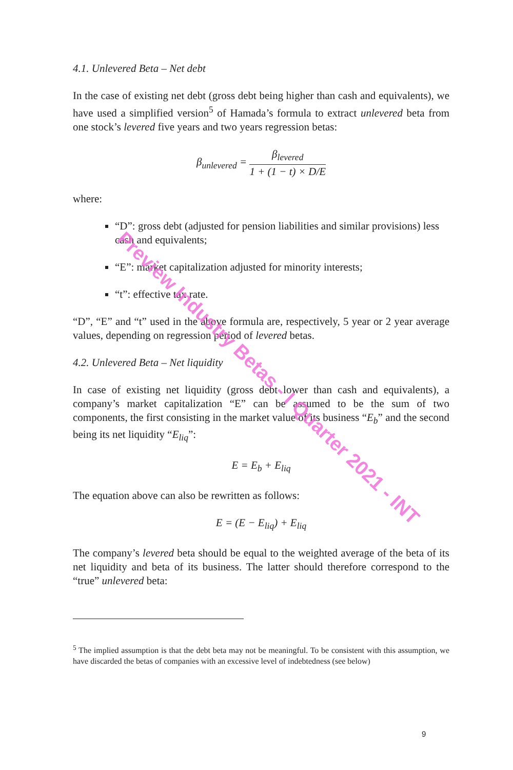4.1. Unlevered Beta – Net debt
In the case of existing net debt (gross debt being higher than cash and equivalents), we have used a simplified version<sup>5</sup> of Hamada’s formula to extract unlevered beta from one stock’s levered five years and two years regression betas:
β<sub>unlevered</sub> = β<sub>levered</sub> 1 + (1 − t) × D/E
where:
“D”: gross debt (adjusted for pension liabilities and similar provisions) less cash and equivalents;
“E”: market capitalization adjusted for minority interests;
“t”: effective tax rate.
“D”, “E” and “t” used in the above formula are, respectively, 5 year or 2 year average values, depending on regression period of levered betas.
4.2. Unlevered Beta – Net liquidity
In case of existing net liquidity (gross debt lower than cash and equivalents), a company’s market capitalization “E” can be assumed to be the sum of two components, the first consisting in the market value of its business “E<sub>b</sub>” and the second being its net liquidity “E<sub>liq</sub>”:
E = E<sub>b</sub> + E<sub>liq</sub>
The equation above can also be rewritten as follows:
E = (E − E<sub>liq</sub>) + E<sub>liq</sub>
The company’s levered beta should be equal to the weighted average of the beta of its net liquidity and beta of its business. The latter should therefore correspond to the “true” unlevered beta:
<sup>5</sup> The implied assumption is that the debt beta may not be meaningful. To be consistent with this assumption, we have discarded the betas of companies with an excessive level of indebtedness (see below)
9
Preview Industry Betas - I Quarter 2021 - INT